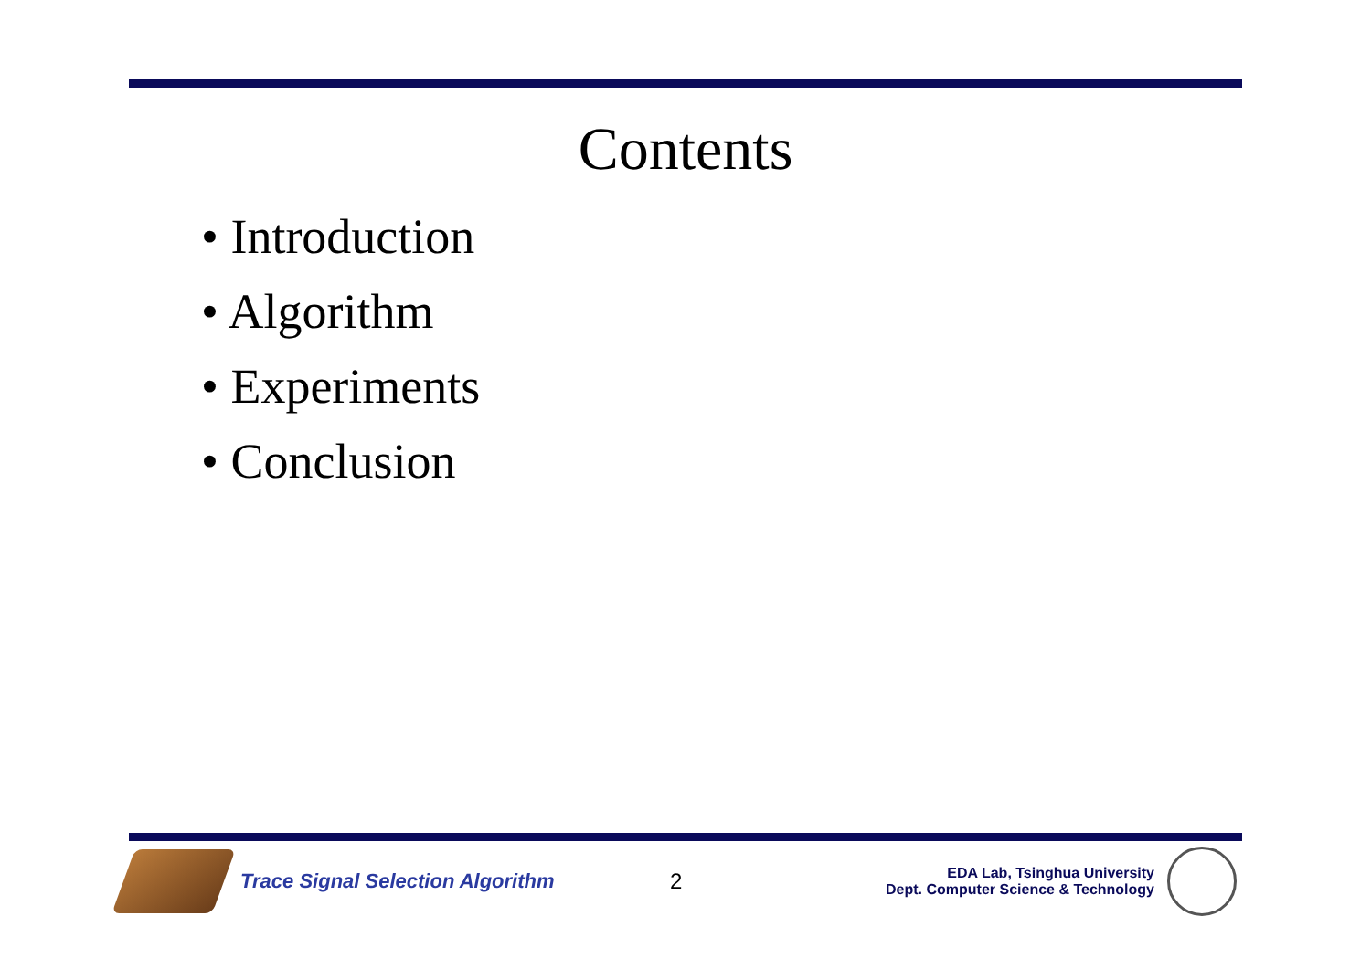Contents
• Introduction
• Algorithm
• Experiments
• Conclusion
Trace Signal Selection Algorithm 2
EDA Lab, Tsinghua University
Dept. Computer Science & Technology